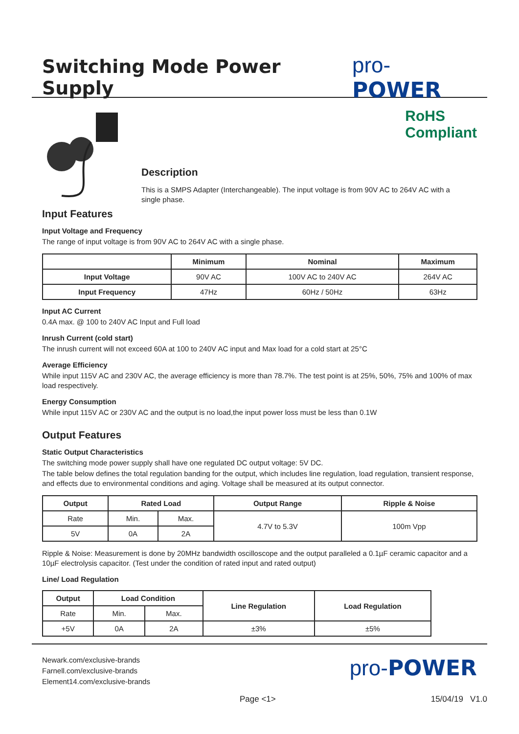Switching Mode Power Supply
pro-POWER
Description
This is a SMPS Adapter (Interchangeable). The input voltage is from 90V AC to 264V AC with a single phase.
RoHS
Compliant
Input Features
Input Voltage and Frequency
The range of input voltage is from 90V AC to 264V AC with a single phase.
| | Minimum | Nominal | Maximum |
| --- | --- | --- | --- |
| Input Voltage | 90V AC | 100V AC to 240V AC | 264V AC |
| Input Frequency | 47Hz | 60Hz / 50Hz | 63Hz |
Input AC Current
0.4A max. @ 100 to 240V AC Input and Full load
Inrush Current (cold start)
The inrush current will not exceed 60A at 100 to 240V AC input and Max load for a cold start at 25°C
Average Efficiency
While input 115V AC and 230V AC, the average efficiency is more than 78.7%. The test point is at 25%, 50%, 75% and 100% of max load respectively.
Energy Consumption
While input 115V AC or 230V AC and the output is no load,the input power loss must be less than 0.1W
Output Features
Static Output Characteristics
The switching mode power supply shall have one regulated DC output voltage: 5V DC.
The table below defines the total regulation banding for the output, which includes line regulation, load regulation, transient response, and effects due to environmental conditions and aging. Voltage shall be measured at its output connector.
| Output | Rated Load | | Output Range | Ripple & Noise |
| --- | --- | --- | --- | --- |
| Rate | Min. | Max. | 4.7V to 5.3V | 100m Vpp |
| 5V | 0A | 2A | | |
Ripple & Noise: Measurement is done by 20MHz bandwidth oscilloscope and the output paralleled a 0.1µF ceramic capacitor and a 10µF electrolysis capacitor. (Test under the condition of rated input and rated output)
Line/ Load Regulation
| Output | Load Condition | | Line Regulation | Load Regulation |
| --- | --- | --- | --- | --- |
| Rate | Min. | Max. | | |
| +5V | 0A | 2A | ±3% | ±5% |
Newark.com/exclusive-brands
Farnell.com/exclusive-brands
Element14.com/exclusive-brands
pro-POWER
Page <1> 15/04/19 V1.0